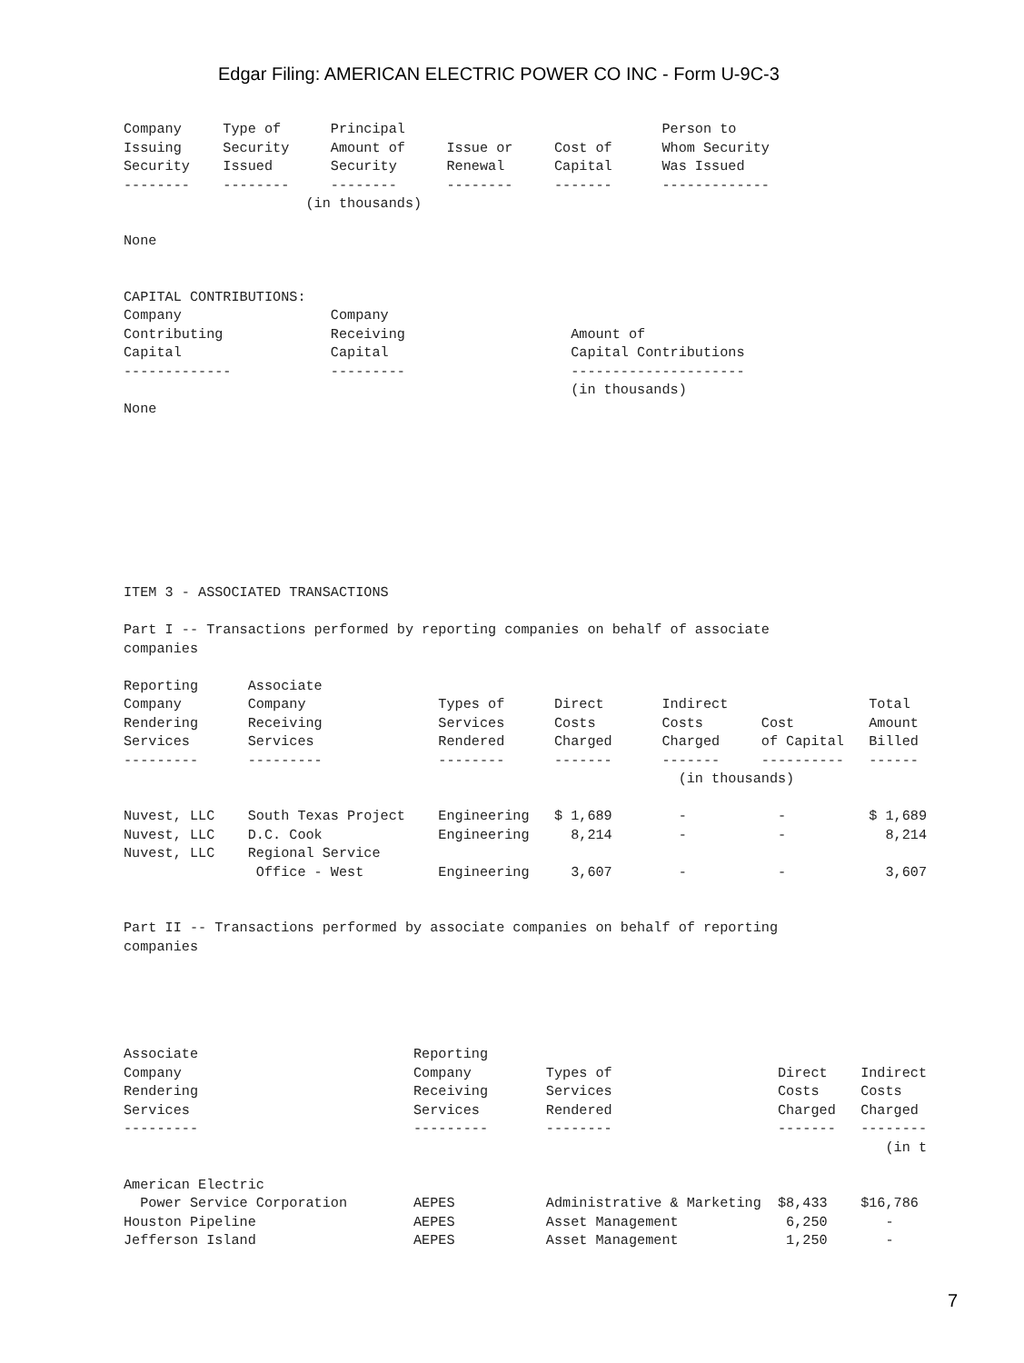Edgar Filing: AMERICAN ELECTRIC POWER CO INC - Form U-9C-3
Company     Type of      Principal                               Person to
Issuing     Security     Amount of     Issue or     Cost of      Whom Security
Security    Issued       Security      Renewal      Capital      Was Issued
--------    --------     --------      --------     -------      -------------
                      (in thousands)

None


CAPITAL CONTRIBUTIONS:
Company                  Company
Contributing             Receiving                    Amount of
Capital                  Capital                      Capital Contributions
-------------            ---------                    ---------------------
                                                      (in thousands)
None
ITEM 3 - ASSOCIATED TRANSACTIONS

Part I -- Transactions performed by reporting companies on behalf of associate
companies

Reporting      Associate
Company        Company                Types of      Direct       Indirect                 Total
Rendering      Receiving              Services      Costs        Costs       Cost         Amount
Services       Services               Rendered      Charged      Charged     of Capital   Billed
---------      ---------              --------      -------      -------     ----------   ------
                                                                   (in thousands)

Nuvest, LLC    South Texas Project    Engineering   $ 1,689        -           -          $ 1,689
Nuvest, LLC    D.C. Cook              Engineering     8,214        -           -            8,214
Nuvest, LLC    Regional Service
                Office - West         Engineering     3,607        -           -            3,607


Part II -- Transactions performed by associate companies on behalf of reporting
companies
Associate                          Reporting
Company                            Company         Types of                    Direct    Indirect
Rendering                          Receiving       Services                    Costs     Costs
Services                           Services        Rendered                    Charged   Charged
---------                          ---------       --------                    -------   --------
                                                                                            (in t

American Electric
  Power Service Corporation        AEPES           Administrative & Marketing  $8,433    $16,786
Houston Pipeline                   AEPES           Asset Management             6,250       -
Jefferson Island                   AEPES           Asset Management             1,250       -
7